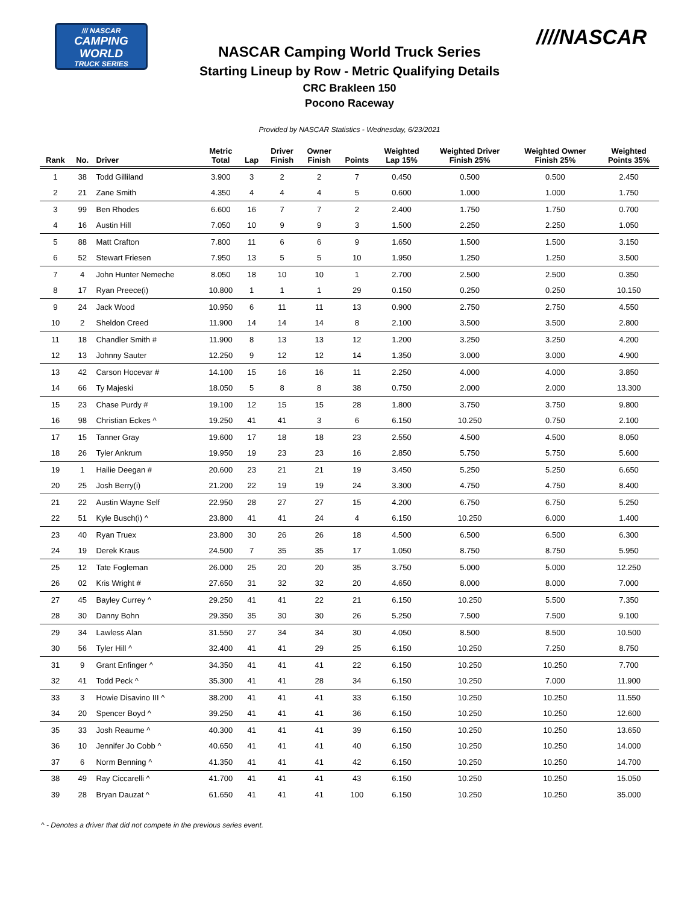/// NASCAR
CAMPING WORLD
TRUCK SERIES
////NASCAR
NASCAR Camping World Truck Series
Starting Lineup by Row - Metric Qualifying Details
CRC Brakleen 150
Pocono Raceway
Provided by NASCAR Statistics - Wednesday, 6/23/2021
| Rank | No. | Driver | Metric Total | Lap | Driver Finish | Owner Finish | Points | Weighted Lap 15% | Weighted Driver Finish 25% | Weighted Owner Finish 25% | Weighted Points 35% |
| --- | --- | --- | --- | --- | --- | --- | --- | --- | --- | --- | --- |
| 1 | 38 | Todd Gilliland | 3.900 | 3 | 2 | 2 | 7 | 0.450 | 0.500 | 0.500 | 2.450 |
| 2 | 21 | Zane Smith | 4.350 | 4 | 4 | 4 | 5 | 0.600 | 1.000 | 1.000 | 1.750 |
| 3 | 99 | Ben Rhodes | 6.600 | 16 | 7 | 7 | 2 | 2.400 | 1.750 | 1.750 | 0.700 |
| 4 | 16 | Austin Hill | 7.050 | 10 | 9 | 9 | 3 | 1.500 | 2.250 | 2.250 | 1.050 |
| 5 | 88 | Matt Crafton | 7.800 | 11 | 6 | 6 | 9 | 1.650 | 1.500 | 1.500 | 3.150 |
| 6 | 52 | Stewart Friesen | 7.950 | 13 | 5 | 5 | 10 | 1.950 | 1.250 | 1.250 | 3.500 |
| 7 | 4 | John Hunter Nemeche | 8.050 | 18 | 10 | 10 | 1 | 2.700 | 2.500 | 2.500 | 0.350 |
| 8 | 17 | Ryan Preece(i) | 10.800 | 1 | 1 | 1 | 29 | 0.150 | 0.250 | 0.250 | 10.150 |
| 9 | 24 | Jack Wood | 10.950 | 6 | 11 | 11 | 13 | 0.900 | 2.750 | 2.750 | 4.550 |
| 10 | 2 | Sheldon Creed | 11.900 | 14 | 14 | 14 | 8 | 2.100 | 3.500 | 3.500 | 2.800 |
| 11 | 18 | Chandler Smith # | 11.900 | 8 | 13 | 13 | 12 | 1.200 | 3.250 | 3.250 | 4.200 |
| 12 | 13 | Johnny Sauter | 12.250 | 9 | 12 | 12 | 14 | 1.350 | 3.000 | 3.000 | 4.900 |
| 13 | 42 | Carson Hocevar # | 14.100 | 15 | 16 | 16 | 11 | 2.250 | 4.000 | 4.000 | 3.850 |
| 14 | 66 | Ty Majeski | 18.050 | 5 | 8 | 8 | 38 | 0.750 | 2.000 | 2.000 | 13.300 |
| 15 | 23 | Chase Purdy # | 19.100 | 12 | 15 | 15 | 28 | 1.800 | 3.750 | 3.750 | 9.800 |
| 16 | 98 | Christian Eckes ^ | 19.250 | 41 | 41 | 3 | 6 | 6.150 | 10.250 | 0.750 | 2.100 |
| 17 | 15 | Tanner Gray | 19.600 | 17 | 18 | 18 | 23 | 2.550 | 4.500 | 4.500 | 8.050 |
| 18 | 26 | Tyler Ankrum | 19.950 | 19 | 23 | 23 | 16 | 2.850 | 5.750 | 5.750 | 5.600 |
| 19 | 1 | Hailie Deegan # | 20.600 | 23 | 21 | 21 | 19 | 3.450 | 5.250 | 5.250 | 6.650 |
| 20 | 25 | Josh Berry(i) | 21.200 | 22 | 19 | 19 | 24 | 3.300 | 4.750 | 4.750 | 8.400 |
| 21 | 22 | Austin Wayne Self | 22.950 | 28 | 27 | 27 | 15 | 4.200 | 6.750 | 6.750 | 5.250 |
| 22 | 51 | Kyle Busch(i) ^ | 23.800 | 41 | 41 | 24 | 4 | 6.150 | 10.250 | 6.000 | 1.400 |
| 23 | 40 | Ryan Truex | 23.800 | 30 | 26 | 26 | 18 | 4.500 | 6.500 | 6.500 | 6.300 |
| 24 | 19 | Derek Kraus | 24.500 | 7 | 35 | 35 | 17 | 1.050 | 8.750 | 8.750 | 5.950 |
| 25 | 12 | Tate Fogleman | 26.000 | 25 | 20 | 20 | 35 | 3.750 | 5.000 | 5.000 | 12.250 |
| 26 | 02 | Kris Wright # | 27.650 | 31 | 32 | 32 | 20 | 4.650 | 8.000 | 8.000 | 7.000 |
| 27 | 45 | Bayley Currey ^ | 29.250 | 41 | 41 | 22 | 21 | 6.150 | 10.250 | 5.500 | 7.350 |
| 28 | 30 | Danny Bohn | 29.350 | 35 | 30 | 30 | 26 | 5.250 | 7.500 | 7.500 | 9.100 |
| 29 | 34 | Lawless Alan | 31.550 | 27 | 34 | 34 | 30 | 4.050 | 8.500 | 8.500 | 10.500 |
| 30 | 56 | Tyler Hill ^ | 32.400 | 41 | 41 | 29 | 25 | 6.150 | 10.250 | 7.250 | 8.750 |
| 31 | 9 | Grant Enfinger ^ | 34.350 | 41 | 41 | 41 | 22 | 6.150 | 10.250 | 10.250 | 7.700 |
| 32 | 41 | Todd Peck ^ | 35.300 | 41 | 41 | 28 | 34 | 6.150 | 10.250 | 7.000 | 11.900 |
| 33 | 3 | Howie Disavino III ^ | 38.200 | 41 | 41 | 41 | 33 | 6.150 | 10.250 | 10.250 | 11.550 |
| 34 | 20 | Spencer Boyd ^ | 39.250 | 41 | 41 | 41 | 36 | 6.150 | 10.250 | 10.250 | 12.600 |
| 35 | 33 | Josh Reaume ^ | 40.300 | 41 | 41 | 41 | 39 | 6.150 | 10.250 | 10.250 | 13.650 |
| 36 | 10 | Jennifer Jo Cobb ^ | 40.650 | 41 | 41 | 41 | 40 | 6.150 | 10.250 | 10.250 | 14.000 |
| 37 | 6 | Norm Benning ^ | 41.350 | 41 | 41 | 41 | 42 | 6.150 | 10.250 | 10.250 | 14.700 |
| 38 | 49 | Ray Ciccarelli ^ | 41.700 | 41 | 41 | 41 | 43 | 6.150 | 10.250 | 10.250 | 15.050 |
| 39 | 28 | Bryan Dauzat ^ | 61.650 | 41 | 41 | 41 | 100 | 6.150 | 10.250 | 10.250 | 35.000 |
^ - Denotes a driver that did not compete in the previous series event.